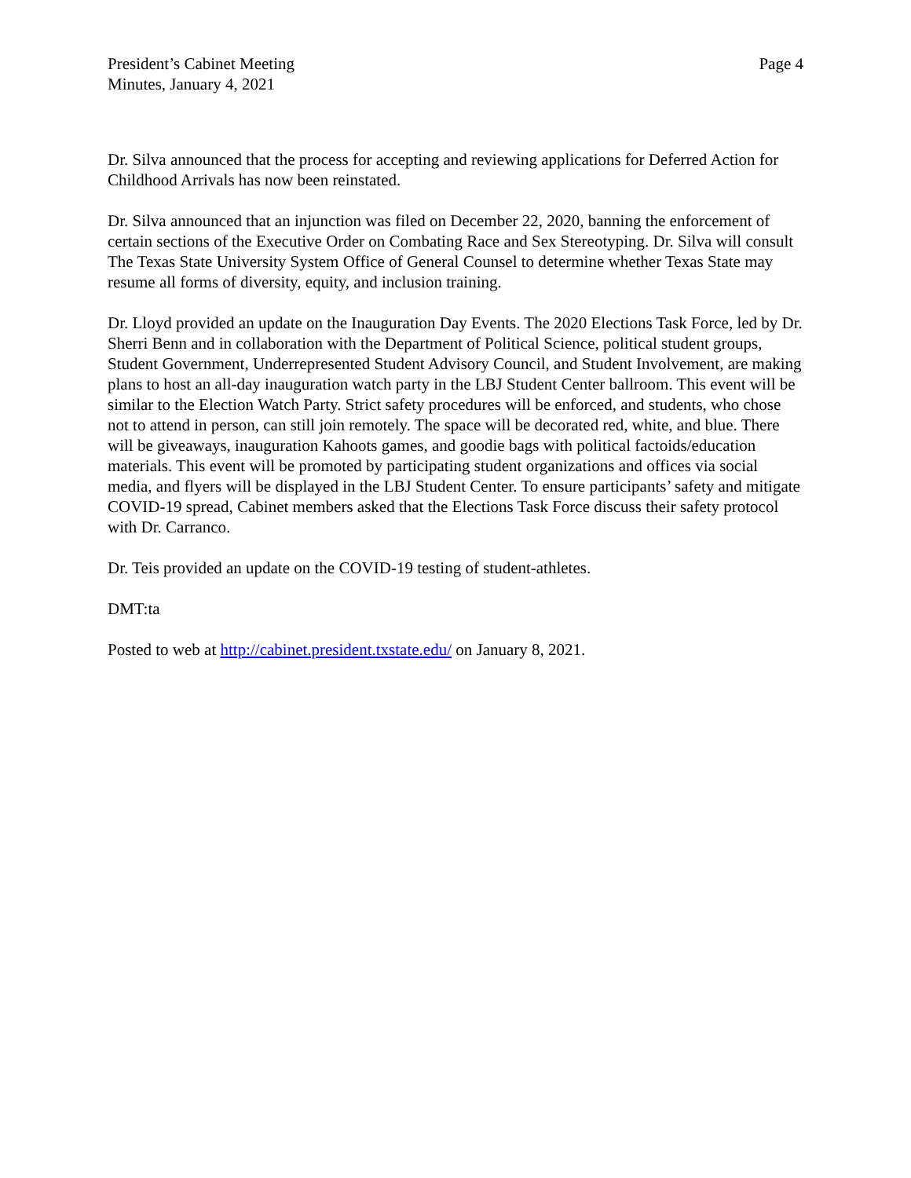President’s Cabinet Meeting
Minutes, January 4, 2021
Page 4
Dr. Silva announced that the process for accepting and reviewing applications for Deferred Action for Childhood Arrivals has now been reinstated.
Dr. Silva announced that an injunction was filed on December 22, 2020, banning the enforcement of certain sections of the Executive Order on Combating Race and Sex Stereotyping. Dr. Silva will consult The Texas State University System Office of General Counsel to determine whether Texas State may resume all forms of diversity, equity, and inclusion training.
Dr. Lloyd provided an update on the Inauguration Day Events. The 2020 Elections Task Force, led by Dr. Sherri Benn and in collaboration with the Department of Political Science, political student groups, Student Government, Underrepresented Student Advisory Council, and Student Involvement, are making plans to host an all-day inauguration watch party in the LBJ Student Center ballroom. This event will be similar to the Election Watch Party. Strict safety procedures will be enforced, and students, who chose not to attend in person, can still join remotely. The space will be decorated red, white, and blue. There will be giveaways, inauguration Kahoots games, and goodie bags with political factoids/education materials. This event will be promoted by participating student organizations and offices via social media, and flyers will be displayed in the LBJ Student Center. To ensure participants’ safety and mitigate COVID-19 spread, Cabinet members asked that the Elections Task Force discuss their safety protocol with Dr. Carranco.
Dr. Teis provided an update on the COVID-19 testing of student-athletes.
DMT:ta
Posted to web at http://cabinet.president.txstate.edu/ on January 8, 2021.